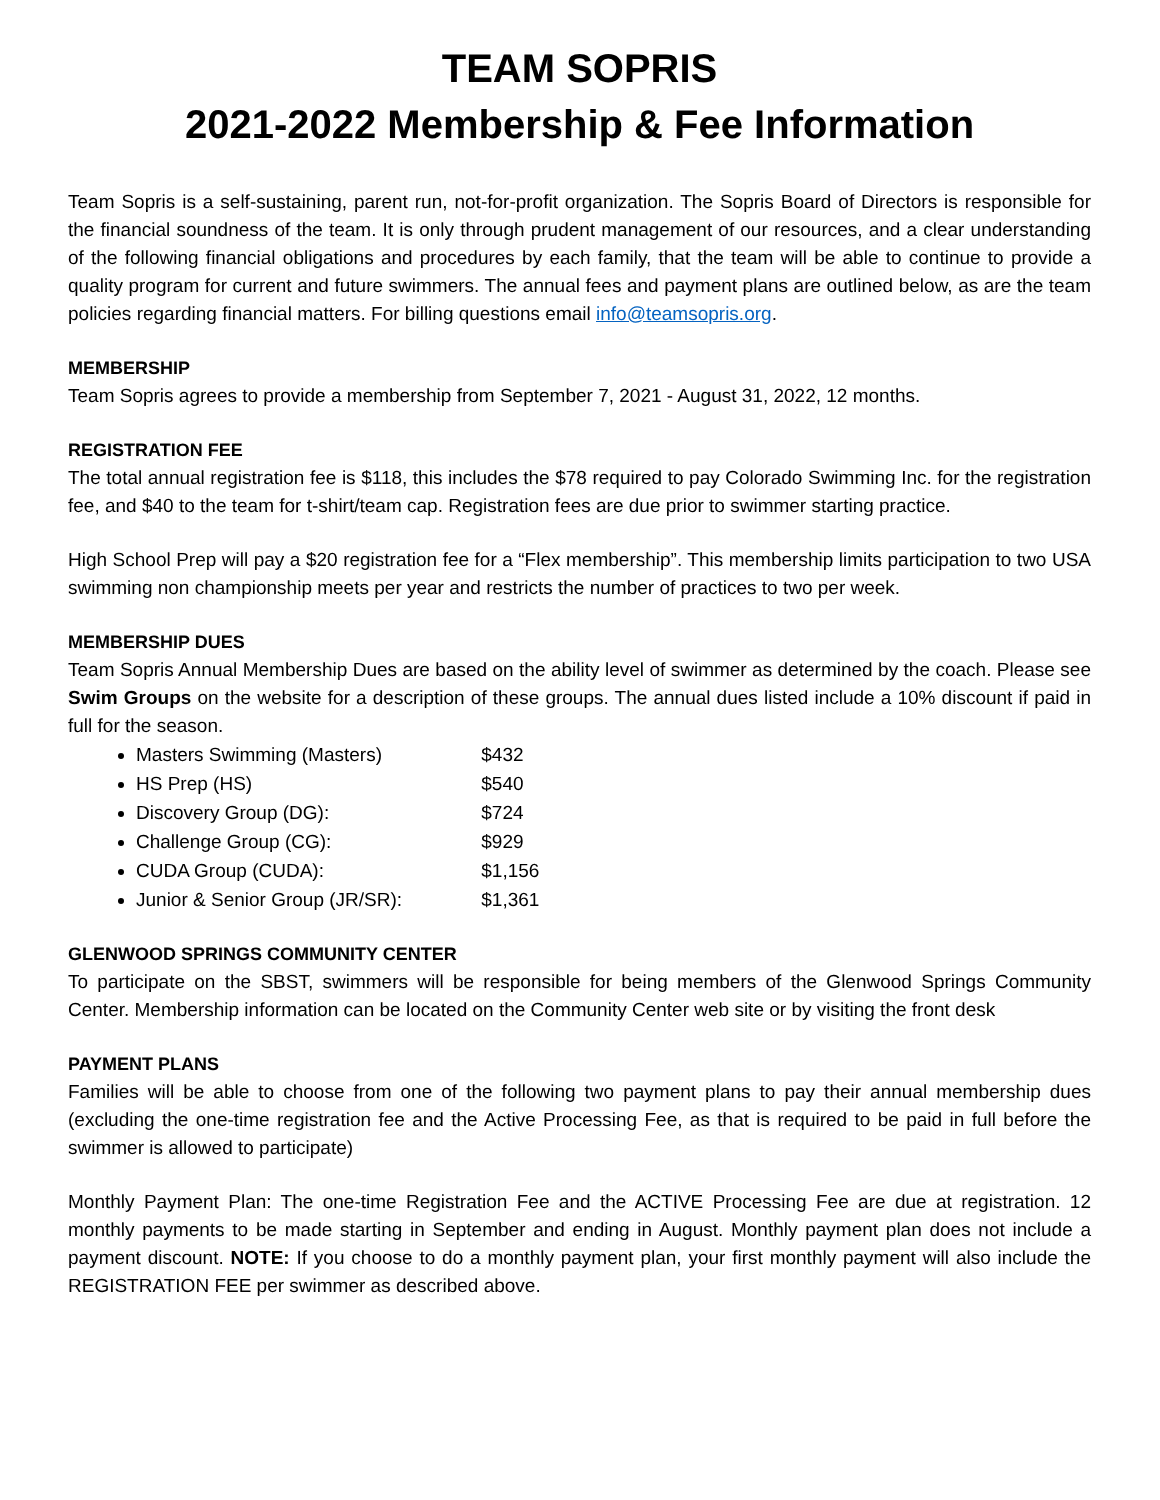TEAM SOPRIS
2021-2022 Membership & Fee Information
Team Sopris is a self-sustaining, parent run, not-for-profit organization. The Sopris Board of Directors is responsible for the financial soundness of the team. It is only through prudent management of our resources, and a clear understanding of the following financial obligations and procedures by each family, that the team will be able to continue to provide a quality program for current and future swimmers. The annual fees and payment plans are outlined below, as are the team policies regarding financial matters. For billing questions email info@teamsopris.org.
MEMBERSHIP
Team Sopris agrees to provide a membership from September 7, 2021 - August 31, 2022, 12 months.
REGISTRATION FEE
The total annual registration fee is $118, this includes the $78 required to pay Colorado Swimming Inc. for the registration fee, and $40 to the team for t-shirt/team cap. Registration fees are due prior to swimmer starting practice.
High School Prep will pay a $20 registration fee for a “Flex membership”. This membership limits participation to two USA swimming non championship meets per year and restricts the number of practices to two per week.
MEMBERSHIP DUES
Team Sopris Annual Membership Dues are based on the ability level of swimmer as determined by the coach. Please see Swim Groups on the website for a description of these groups. The annual dues listed include a 10% discount if paid in full for the season.
Masters Swimming (Masters) $432
HS Prep (HS) $540
Discovery Group (DG): $724
Challenge Group (CG): $929
CUDA Group (CUDA): $1,156
Junior & Senior Group (JR/SR): $1,361
GLENWOOD SPRINGS COMMUNITY CENTER
To participate on the SBST, swimmers will be responsible for being members of the Glenwood Springs Community Center. Membership information can be located on the Community Center web site or by visiting the front desk
PAYMENT PLANS
Families will be able to choose from one of the following two payment plans to pay their annual membership dues (excluding the one-time registration fee and the Active Processing Fee, as that is required to be paid in full before the swimmer is allowed to participate)
Monthly Payment Plan: The one-time Registration Fee and the ACTIVE Processing Fee are due at registration. 12 monthly payments to be made starting in September and ending in August. Monthly payment plan does not include a payment discount. NOTE: If you choose to do a monthly payment plan, your first monthly payment will also include the REGISTRATION FEE per swimmer as described above.